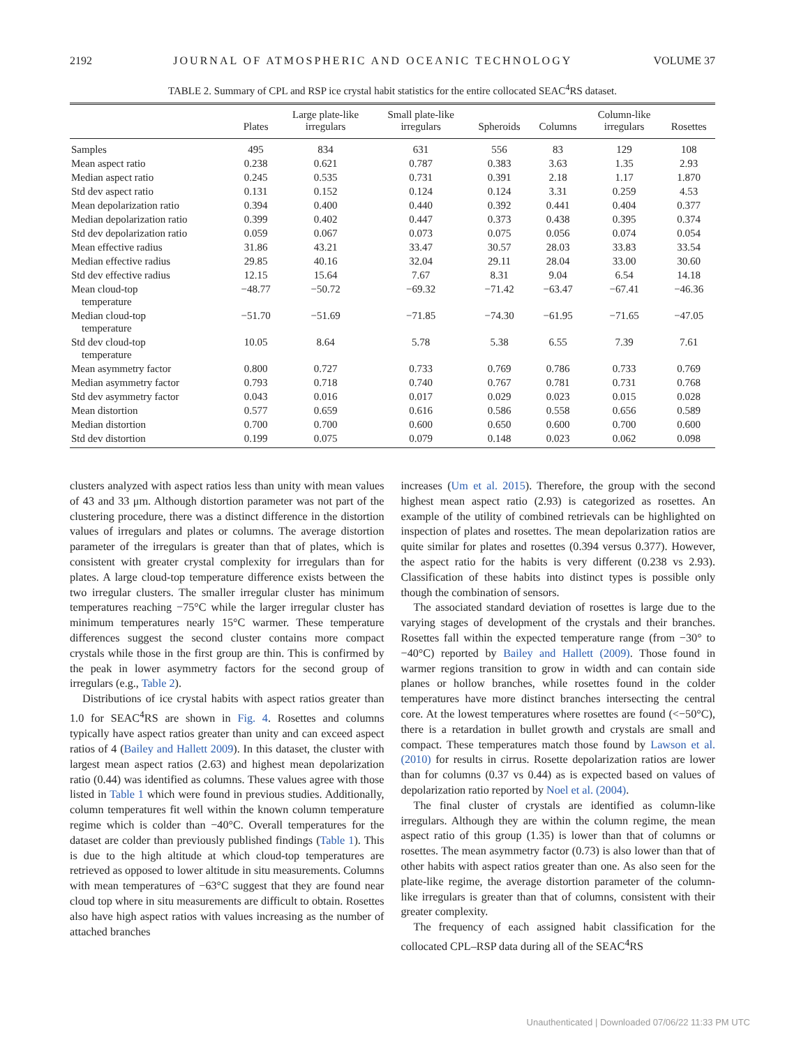2192 JOURNAL OF ATMOSPHERIC AND OCEANIC TECHNOLOGY VOLUME 37
TABLE 2. Summary of CPL and RSP ice crystal habit statistics for the entire collocated SEAC<sup>4</sup>RS dataset.
| | Plates | Large plate-like irregulars | Small plate-like irregulars | Spheroids | Columns | Column-like irregulars | Rosettes |
| --- | --- | --- | --- | --- | --- | --- | --- |
| Samples | 495 | 834 | 631 | 556 | 83 | 129 | 108 |
| Mean aspect ratio | 0.238 | 0.621 | 0.787 | 0.383 | 3.63 | 1.35 | 2.93 |
| Median aspect ratio | 0.245 | 0.535 | 0.731 | 0.391 | 2.18 | 1.17 | 1.870 |
| Std dev aspect ratio | 0.131 | 0.152 | 0.124 | 0.124 | 3.31 | 0.259 | 4.53 |
| Mean depolarization ratio | 0.394 | 0.400 | 0.440 | 0.392 | 0.441 | 0.404 | 0.377 |
| Median depolarization ratio | 0.399 | 0.402 | 0.447 | 0.373 | 0.438 | 0.395 | 0.374 |
| Std dev depolarization ratio | 0.059 | 0.067 | 0.073 | 0.075 | 0.056 | 0.074 | 0.054 |
| Mean effective radius | 31.86 | 43.21 | 33.47 | 30.57 | 28.03 | 33.83 | 33.54 |
| Median effective radius | 29.85 | 40.16 | 32.04 | 29.11 | 28.04 | 33.00 | 30.60 |
| Std dev effective radius | 12.15 | 15.64 | 7.67 | 8.31 | 9.04 | 6.54 | 14.18 |
| Mean cloud-top temperature | −48.77 | −50.72 | −69.32 | −71.42 | −63.47 | −67.41 | −46.36 |
| Median cloud-top temperature | −51.70 | −51.69 | −71.85 | −74.30 | −61.95 | −71.65 | −47.05 |
| Std dev cloud-top temperature | 10.05 | 8.64 | 5.78 | 5.38 | 6.55 | 7.39 | 7.61 |
| Mean asymmetry factor | 0.800 | 0.727 | 0.733 | 0.769 | 0.786 | 0.733 | 0.769 |
| Median asymmetry factor | 0.793 | 0.718 | 0.740 | 0.767 | 0.781 | 0.731 | 0.768 |
| Std dev asymmetry factor | 0.043 | 0.016 | 0.017 | 0.029 | 0.023 | 0.015 | 0.028 |
| Mean distortion | 0.577 | 0.659 | 0.616 | 0.586 | 0.558 | 0.656 | 0.589 |
| Median distortion | 0.700 | 0.700 | 0.600 | 0.650 | 0.600 | 0.700 | 0.600 |
| Std dev distortion | 0.199 | 0.075 | 0.079 | 0.148 | 0.023 | 0.062 | 0.098 |
clusters analyzed with aspect ratios less than unity with mean values of 43 and 33 μm. Although distortion parameter was not part of the clustering procedure, there was a distinct difference in the distortion values of irregulars and plates or columns. The average distortion parameter of the irregulars is greater than that of plates, which is consistent with greater crystal complexity for irregulars than for plates. A large cloud-top temperature difference exists between the two irregular clusters. The smaller irregular cluster has minimum temperatures reaching −75°C while the larger irregular cluster has minimum temperatures nearly 15°C warmer. These temperature differences suggest the second cluster contains more compact crystals while those in the first group are thin. This is confirmed by the peak in lower asymmetry factors for the second group of irregulars (e.g., Table 2).
Distributions of ice crystal habits with aspect ratios greater than 1.0 for SEAC<sup>4</sup>RS are shown in Fig. 4. Rosettes and columns typically have aspect ratios greater than unity and can exceed aspect ratios of 4 (Bailey and Hallett 2009). In this dataset, the cluster with largest mean aspect ratios (2.63) and highest mean depolarization ratio (0.44) was identified as columns. These values agree with those listed in Table 1 which were found in previous studies. Additionally, column temperatures fit well within the known column temperature regime which is colder than −40°C. Overall temperatures for the dataset are colder than previously published findings (Table 1). This is due to the high altitude at which cloud-top temperatures are retrieved as opposed to lower altitude in situ measurements. Columns with mean temperatures of −63°C suggest that they are found near cloud top where in situ measurements are difficult to obtain. Rosettes also have high aspect ratios with values increasing as the number of attached branches
increases (Um et al. 2015). Therefore, the group with the second highest mean aspect ratio (2.93) is categorized as rosettes. An example of the utility of combined retrievals can be highlighted on inspection of plates and rosettes. The mean depolarization ratios are quite similar for plates and rosettes (0.394 versus 0.377). However, the aspect ratio for the habits is very different (0.238 vs 2.93). Classification of these habits into distinct types is possible only though the combination of sensors.
The associated standard deviation of rosettes is large due to the varying stages of development of the crystals and their branches. Rosettes fall within the expected temperature range (from −30° to −40°C) reported by Bailey and Hallett (2009). Those found in warmer regions transition to grow in width and can contain side planes or hollow branches, while rosettes found in the colder temperatures have more distinct branches intersecting the central core. At the lowest temperatures where rosettes are found (<−50°C), there is a retardation in bullet growth and crystals are small and compact. These temperatures match those found by Lawson et al. (2010) for results in cirrus. Rosette depolarization ratios are lower than for columns (0.37 vs 0.44) as is expected based on values of depolarization ratio reported by Noel et al. (2004).
The final cluster of crystals are identified as column-like irregulars. Although they are within the column regime, the mean aspect ratio of this group (1.35) is lower than that of columns or rosettes. The mean asymmetry factor (0.73) is also lower than that of other habits with aspect ratios greater than one. As also seen for the plate-like regime, the average distortion parameter of the column-like irregulars is greater than that of columns, consistent with their greater complexity.
The frequency of each assigned habit classification for the collocated CPL–RSP data during all of the SEAC<sup>4</sup>RS
Unauthenticated | Downloaded 07/06/22 11:33 PM UTC